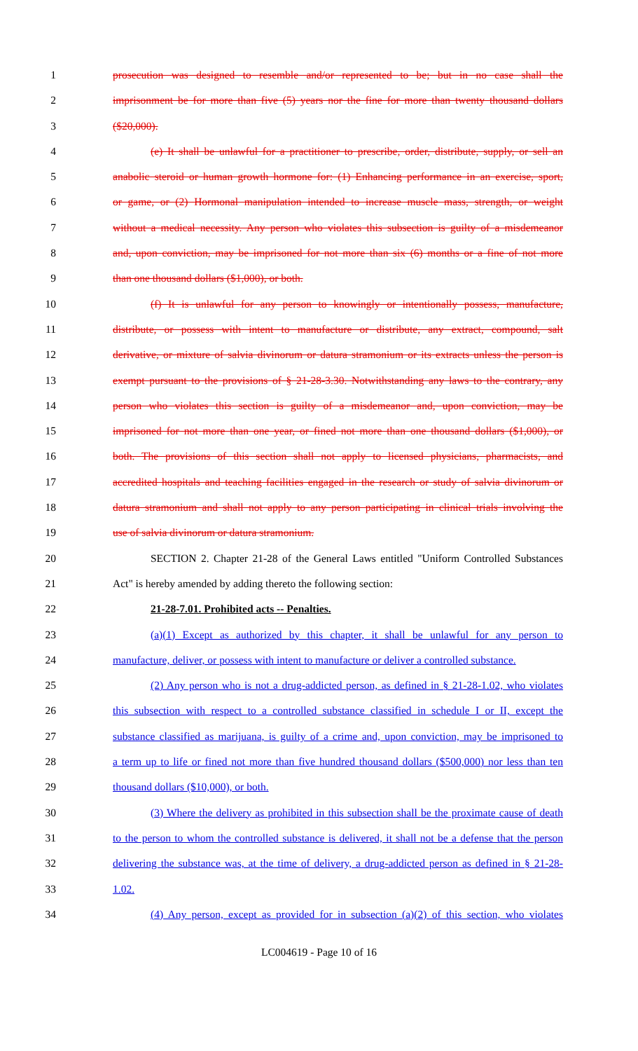1 prosecution was designed to resemble and/or represented to be; but in no case shall the
2 imprisonment be for more than five (5) years nor the fine for more than twenty thousand dollars
3 ($20,000).
4 (e) It shall be unlawful for a practitioner to prescribe, order, distribute, supply, or sell an
5 anabolic steroid or human growth hormone for: (1) Enhancing performance in an exercise, sport,
6 or game, or (2) Hormonal manipulation intended to increase muscle mass, strength, or weight
7 without a medical necessity. Any person who violates this subsection is guilty of a misdemeanor
8 and, upon conviction, may be imprisoned for not more than six (6) months or a fine of not more
9 than one thousand dollars ($1,000), or both.
10 (f) It is unlawful for any person to knowingly or intentionally possess, manufacture,
11 distribute, or possess with intent to manufacture or distribute, any extract, compound, salt
12 derivative, or mixture of salvia divinorum or datura stramonium or its extracts unless the person is
13 exempt pursuant to the provisions of § 21-28-3.30. Notwithstanding any laws to the contrary, any
14 person who violates this section is guilty of a misdemeanor and, upon conviction, may be
15 imprisoned for not more than one year, or fined not more than one thousand dollars ($1,000), or
16 both. The provisions of this section shall not apply to licensed physicians, pharmacists, and
17 accredited hospitals and teaching facilities engaged in the research or study of salvia divinorum or
18 datura stramonium and shall not apply to any person participating in clinical trials involving the
19 use of salvia divinorum or datura stramonium.
20 SECTION 2. Chapter 21-28 of the General Laws entitled "Uniform Controlled Substances
21 Act" is hereby amended by adding thereto the following section:
22 21-28-7.01. Prohibited acts -- Penalties.
23 (a)(1) Except as authorized by this chapter, it shall be unlawful for any person to
24 manufacture, deliver, or possess with intent to manufacture or deliver a controlled substance.
25 (2) Any person who is not a drug-addicted person, as defined in § 21-28-1.02, who violates
26 this subsection with respect to a controlled substance classified in schedule I or II, except the
27 substance classified as marijuana, is guilty of a crime and, upon conviction, may be imprisoned to
28 a term up to life or fined not more than five hundred thousand dollars ($500,000) nor less than ten
29 thousand dollars ($10,000), or both.
30 (3) Where the delivery as prohibited in this subsection shall be the proximate cause of death
31 to the person to whom the controlled substance is delivered, it shall not be a defense that the person
32 delivering the substance was, at the time of delivery, a drug-addicted person as defined in § 21-28-
33 1.02.
34 (4) Any person, except as provided for in subsection (a)(2) of this section, who violates
LC004619 - Page 10 of 16